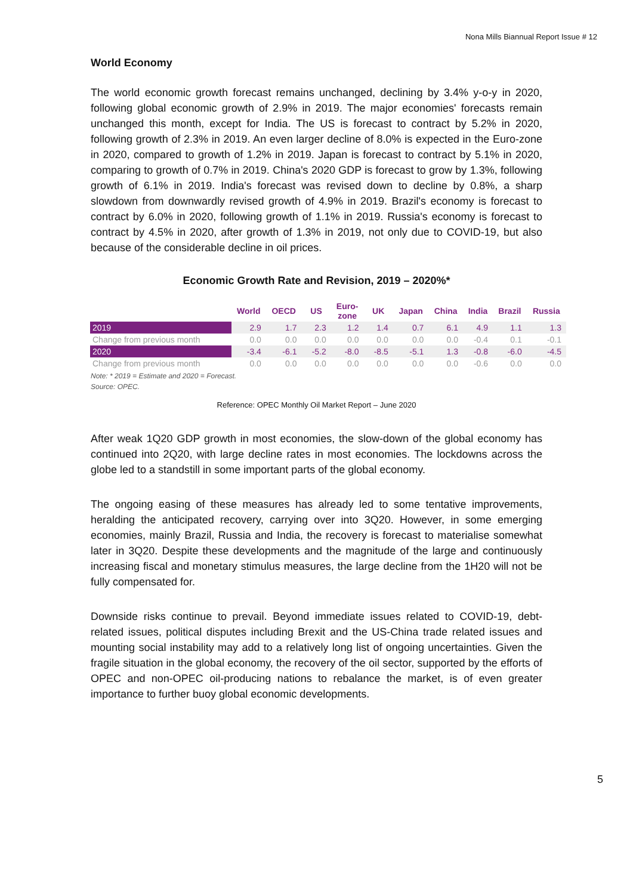Nona Mills Biannual Report Issue # 12
World Economy
The world economic growth forecast remains unchanged, declining by 3.4% y-o-y in 2020, following global economic growth of 2.9% in 2019. The major economies' forecasts remain unchanged this month, except for India. The US is forecast to contract by 5.2% in 2020, following growth of 2.3% in 2019. An even larger decline of 8.0% is expected in the Euro-zone in 2020, compared to growth of 1.2% in 2019. Japan is forecast to contract by 5.1% in 2020, comparing to growth of 0.7% in 2019. China's 2020 GDP is forecast to grow by 1.3%, following growth of 6.1% in 2019. India's forecast was revised down to decline by 0.8%, a sharp slowdown from downwardly revised growth of 4.9% in 2019. Brazil's economy is forecast to contract by 6.0% in 2020, following growth of 1.1% in 2019. Russia's economy is forecast to contract by 4.5% in 2020, after growth of 1.3% in 2019, not only due to COVID-19, but also because of the considerable decline in oil prices.
Economic Growth Rate and Revision, 2019 – 2020%*
| | World | OECD | US | Euro- zone | UK | Japan | China | India | Brazil | Russia |
| --- | --- | --- | --- | --- | --- | --- | --- | --- | --- | --- |
| 2019 | 2.9 | 1.7 | 2.3 | 1.2 | 1.4 | 0.7 | 6.1 | 4.9 | 1.1 | 1.3 |
| Change from previous month | 0.0 | 0.0 | 0.0 | 0.0 | 0.0 | 0.0 | 0.0 | -0.4 | 0.1 | -0.1 |
| 2020 | -3.4 | -6.1 | -5.2 | -8.0 | -8.5 | -5.1 | 1.3 | -0.8 | -6.0 | -4.5 |
| Change from previous month | 0.0 | 0.0 | 0.0 | 0.0 | 0.0 | 0.0 | 0.0 | -0.6 | 0.0 | 0.0 |
Note: * 2019 = Estimate and 2020 = Forecast.
Source: OPEC.
Reference: OPEC Monthly Oil Market Report – June 2020
After weak 1Q20 GDP growth in most economies, the slow-down of the global economy has continued into 2Q20, with large decline rates in most economies. The lockdowns across the globe led to a standstill in some important parts of the global economy.
The ongoing easing of these measures has already led to some tentative improvements, heralding the anticipated recovery, carrying over into 3Q20. However, in some emerging economies, mainly Brazil, Russia and India, the recovery is forecast to materialise somewhat later in 3Q20. Despite these developments and the magnitude of the large and continuously increasing fiscal and monetary stimulus measures, the large decline from the 1H20 will not be fully compensated for.
Downside risks continue to prevail. Beyond immediate issues related to COVID-19, debt-related issues, political disputes including Brexit and the US-China trade related issues and mounting social instability may add to a relatively long list of ongoing uncertainties. Given the fragile situation in the global economy, the recovery of the oil sector, supported by the efforts of OPEC and non-OPEC oil-producing nations to rebalance the market, is of even greater importance to further buoy global economic developments.
5